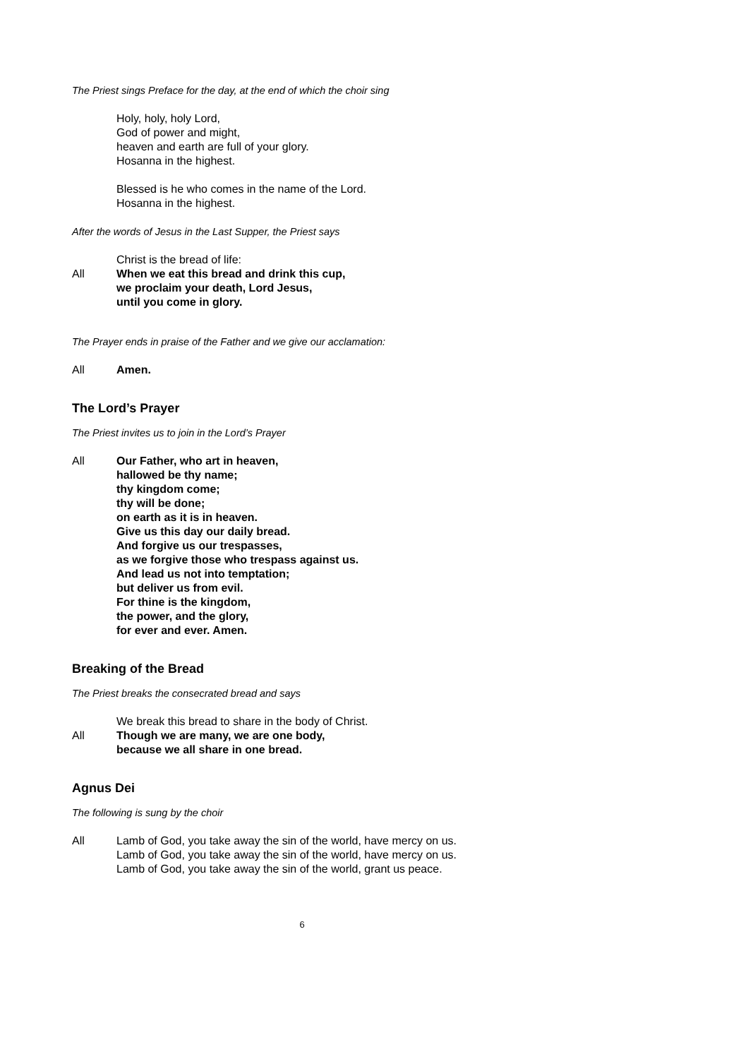The Priest sings Preface for the day, at the end of which the choir sing
Holy, holy, holy Lord,
God of power and might,
heaven and earth are full of your glory.
Hosanna in the highest.
Blessed is he who comes in the name of the Lord.
Hosanna in the highest.
After the words of Jesus in the Last Supper, the Priest says
Christ is the bread of life:
All When we eat this bread and drink this cup,
we proclaim your death, Lord Jesus,
until you come in glory.
The Prayer ends in praise of the Father and we give our acclamation:
All Amen.
The Lord’s Prayer
The Priest invites us to join in the Lord’s Prayer
All Our Father, who art in heaven,
hallowed be thy name;
thy kingdom come;
thy will be done;
on earth as it is in heaven.
Give us this day our daily bread.
And forgive us our trespasses,
as we forgive those who trespass against us.
And lead us not into temptation;
but deliver us from evil.
For thine is the kingdom,
the power, and the glory,
for ever and ever. Amen.
Breaking of the Bread
The Priest breaks the consecrated bread and says
We break this bread to share in the body of Christ.
All Though we are many, we are one body,
because we all share in one bread.
Agnus Dei
The following is sung by the choir
All Lamb of God, you take away the sin of the world, have mercy on us.
Lamb of God, you take away the sin of the world, have mercy on us.
Lamb of God, you take away the sin of the world, grant us peace.
6